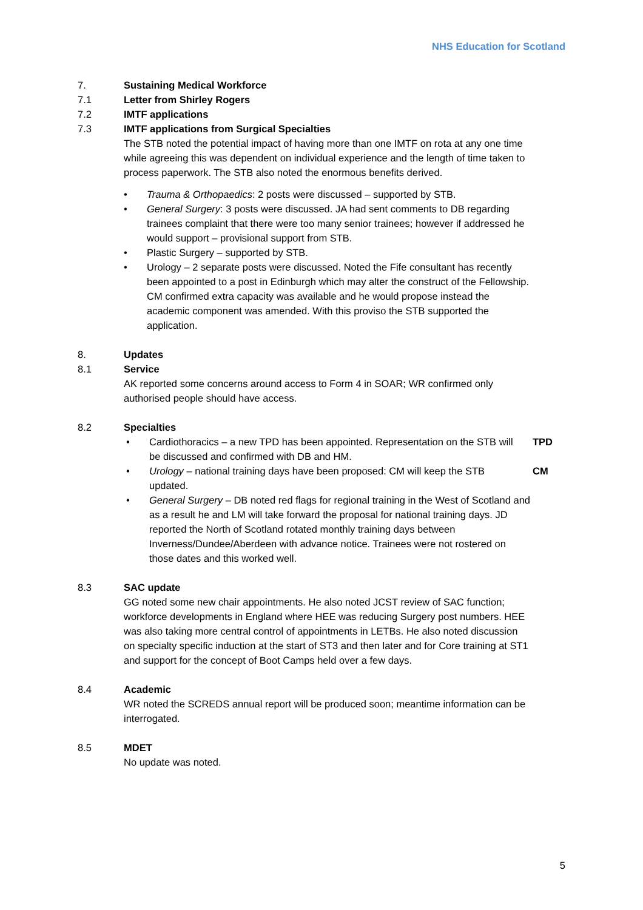NHS Education for Scotland
7. Sustaining Medical Workforce
7.1 Letter from Shirley Rogers
7.2 IMTF applications
7.3 IMTF applications from Surgical Specialties
The STB noted the potential impact of having more than one IMTF on rota at any one time while agreeing this was dependent on individual experience and the length of time taken to process paperwork. The STB also noted the enormous benefits derived.
• Trauma & Orthopaedics: 2 posts were discussed – supported by STB.
• General Surgery: 3 posts were discussed. JA had sent comments to DB regarding trainees complaint that there were too many senior trainees; however if addressed he would support – provisional support from STB.
• Plastic Surgery – supported by STB.
• Urology – 2 separate posts were discussed. Noted the Fife consultant has recently been appointed to a post in Edinburgh which may alter the construct of the Fellowship. CM confirmed extra capacity was available and he would propose instead the academic component was amended. With this proviso the STB supported the application.
8. Updates
8.1 Service
AK reported some concerns around access to Form 4 in SOAR; WR confirmed only authorised people should have access.
8.2 Specialties
• Cardiothoracics – a new TPD has been appointed. Representation on the STB will be discussed and confirmed with DB and HM. TPD
• Urology – national training days have been proposed: CM will keep the STB updated. CM
• General Surgery – DB noted red flags for regional training in the West of Scotland and as a result he and LM will take forward the proposal for national training days. JD reported the North of Scotland rotated monthly training days between Inverness/Dundee/Aberdeen with advance notice. Trainees were not rostered on those dates and this worked well.
8.3 SAC update
GG noted some new chair appointments. He also noted JCST review of SAC function; workforce developments in England where HEE was reducing Surgery post numbers. HEE was also taking more central control of appointments in LETBs. He also noted discussion on specialty specific induction at the start of ST3 and then later and for Core training at ST1 and support for the concept of Boot Camps held over a few days.
8.4 Academic
WR noted the SCREDS annual report will be produced soon; meantime information can be interrogated.
8.5 MDET
No update was noted.
5